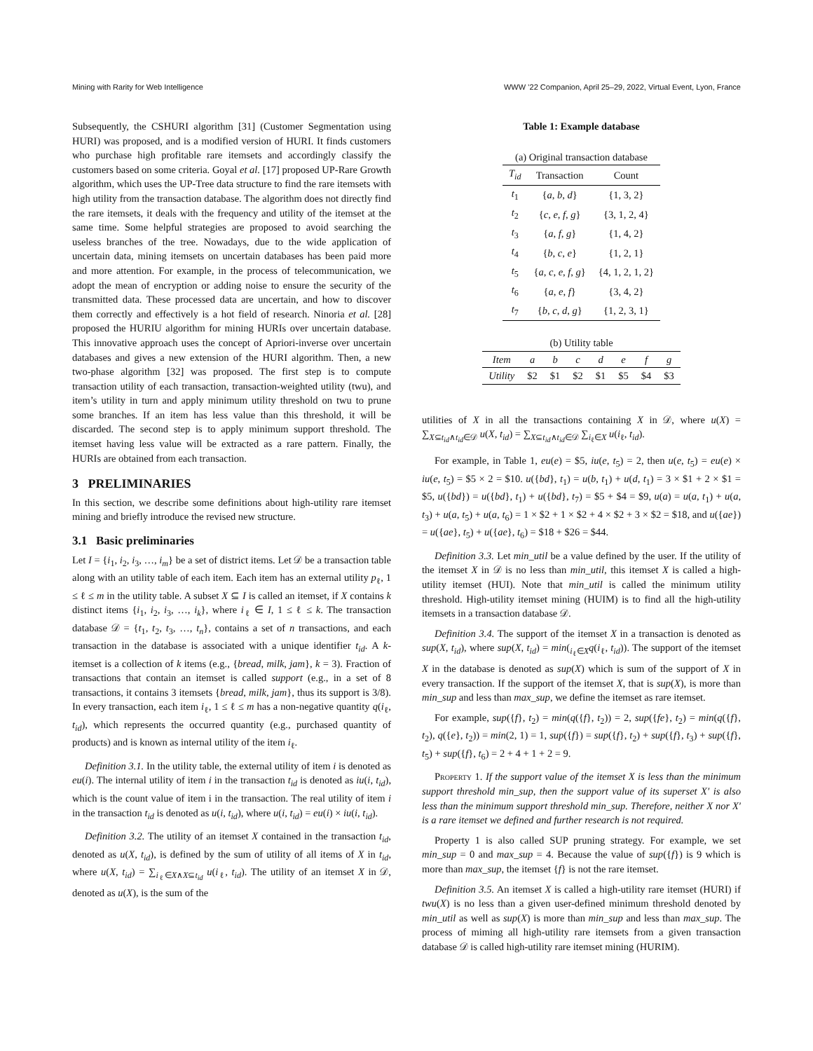Mining with Rarity for Web Intelligence WWW ’22 Companion, April 25–29, 2022, Virtual Event, Lyon, France
Subsequently, the CSHURI algorithm [31] (Customer Segmentation using HURI) was proposed, and is a modified version of HURI. It finds customers who purchase high profitable rare itemsets and accordingly classify the customers based on some criteria. Goyal et al. [17] proposed UP-Rare Growth algorithm, which uses the UP-Tree data structure to find the rare itemsets with high utility from the transaction database. The algorithm does not directly find the rare itemsets, it deals with the frequency and utility of the itemset at the same time. Some helpful strategies are proposed to avoid searching the useless branches of the tree. Nowadays, due to the wide application of uncertain data, mining itemsets on uncertain databases has been paid more and more attention. For example, in the process of telecommunication, we adopt the mean of encryption or adding noise to ensure the security of the transmitted data. These processed data are uncertain, and how to discover them correctly and effectively is a hot field of research. Ninoria et al. [28] proposed the HURIU algorithm for mining HURIs over uncertain database. This innovative approach uses the concept of Apriori-inverse over uncertain databases and gives a new extension of the HURI algorithm. Then, a new two-phase algorithm [32] was proposed. The first step is to compute transaction utility of each transaction, transaction-weighted utility (twu), and item’s utility in turn and apply minimum utility threshold on twu to prune some branches. If an item has less value than this threshold, it will be discarded. The second step is to apply minimum support threshold. The itemset having less value will be extracted as a rare pattern. Finally, the HURIs are obtained from each transaction.
3 PRELIMINARIES
In this section, we describe some definitions about high-utility rare itemset mining and briefly introduce the revised new structure.
3.1 Basic preliminaries
Let I = {i<sub>1</sub>, i<sub>2</sub>, i<sub>3</sub>, …, i<sub>m</sub>} be a set of district items. Let 𝒟 be a transaction table along with an utility table of each item. Each item has an external utility p<sub>ℓ</sub>, 1 ≤ ℓ ≤ m in the utility table. A subset X ⊆ I is called an itemset, if X contains k distinct items {i<sub>1</sub>, i<sub>2</sub>, i<sub>3</sub>, …, i<sub>k</sub>}, where i<sub>ℓ</sub> ∈ I, 1 ≤ ℓ ≤ k. The transaction database 𝒟 = {t<sub>1</sub>, t<sub>2</sub>, t<sub>3</sub>, …, t<sub>n</sub>}, contains a set of n transactions, and each transaction in the database is associated with a unique identifier t<sub>id</sub>. A k-itemset is a collection of k items (e.g., {bread, milk, jam}, k = 3). Fraction of transactions that contain an itemset is called support (e.g., in a set of 8 transactions, it contains 3 itemsets {bread, milk, jam}, thus its support is 3/8). In every transaction, each item i<sub>ℓ</sub>, 1 ≤ ℓ ≤ m has a non-negative quantity q(i<sub>ℓ</sub>, t<sub>id</sub>), which represents the occurred quantity (e.g., purchased quantity of products) and is known as internal utility of the item i<sub>ℓ</sub>.
Definition 3.1. In the utility table, the external utility of item i is denoted as eu(i). The internal utility of item i in the transaction t<sub>id</sub> is denoted as iu(i, t<sub>id</sub>), which is the count value of item i in the transaction. The real utility of item i in the transaction t<sub>id</sub> is denoted as u(i, t<sub>id</sub>), where u(i, t<sub>id</sub>) = eu(i) × iu(i, t<sub>id</sub>).
Definition 3.2. The utility of an itemset X contained in the transaction t<sub>id</sub>, denoted as u(X, t<sub>id</sub>), is defined by the sum of utility of all items of X in t<sub>id</sub>, where u(X, t<sub>id</sub>) = ∑<sub>i<sub>ℓ</sub>∈X∧X⊆t<sub>id</sub></sub> u(i<sub>ℓ</sub>, t<sub>id</sub>). The utility of an itemset X in 𝒟, denoted as u(X), is the sum of the
Table 1: Example database
| (a) Original transaction database | | |
| T<sub>id</sub> | Transaction | Count |
| t<sub>1</sub> | { a , b , d } | {1, 3, 2} |
| t<sub>2</sub> | { c , e , f , g } | {3, 1, 2, 4} |
| t<sub>3</sub> | { a , f , g } | {1, 4, 2} |
| t<sub>4</sub> | { b , c , e } | {1, 2, 1} |
| t<sub>5</sub> | { a , c , e , f , g } | {4, 1, 2, 1, 2} |
| t<sub>6</sub> | { a , e , f } | {3, 4, 2} |
| t<sub>7</sub> | { b , c , d , g } | {1, 2, 3, 1} |
| (b) Utility table | | | | | | | |
| Item | a | b | c | d | e | f | g |
| Utility | $2 | $1 | $2 | $1 | $5 | $4 | $3 |
utilities of X in all the transactions containing X in 𝒟, where u(X) = ∑<sub>X⊆t<sub>id</sub>∧t<sub>id</sub>∈𝒟</sub> u(X, t<sub>id</sub>) = ∑<sub>X⊆t<sub>id</sub>∧t<sub>id</sub>∈𝒟</sub> ∑<sub>i<sub>ℓ</sub>∈X</sub> u(i<sub>ℓ</sub>, t<sub>id</sub>).
For example, in Table 1, eu(e) = $5, iu(e, t<sub>5</sub>) = 2, then u(e, t<sub>5</sub>) = eu(e) × iu(e, t<sub>5</sub>) = $5 × 2 = $10. u({bd}, t<sub>1</sub>) = u(b, t<sub>1</sub>) + u(d, t<sub>1</sub>) = 3 × $1 + 2 × $1 = $5, u({bd}) = u({bd}, t<sub>1</sub>) + u({bd}, t<sub>7</sub>) = $5 + $4 = $9, u(a) = u(a, t<sub>1</sub>) + u(a, t<sub>3</sub>) + u(a, t<sub>5</sub>) + u(a, t<sub>6</sub>) = 1 × $2 + 1 × $2 + 4 × $2 + 3 × $2 = $18, and u({ae}) = u({ae}, t<sub>5</sub>) + u({ae}, t<sub>6</sub>) = $18 + $26 = $44.
Definition 3.3. Let min_util be a value defined by the user. If the utility of the itemset X in 𝒟 is no less than min_util, this itemset X is called a high-utility itemset (HUI). Note that min_util is called the minimum utility threshold. High-utility itemset mining (HUIM) is to find all the high-utility itemsets in a transaction database 𝒟.
Definition 3.4. The support of the itemset X in a transaction is denoted as sup(X, t<sub>id</sub>), where sup(X, t<sub>id</sub>) = min(<sub>i<sub>ℓ</sub>∈X</sub>q(i<sub>ℓ</sub>, t<sub>id</sub>)). The support of the itemset X in the database is denoted as sup(X) which is sum of the support of X in every transaction. If the support of the itemset X, that is sup(X), is more than min_sup and less than max_sup, we define the itemset as rare itemset.
For example, sup({f}, t<sub>2</sub>) = min(q({f}, t<sub>2</sub>)) = 2, sup({fe}, t<sub>2</sub>) = min(q({f}, t<sub>2</sub>), q({e}, t<sub>2</sub>)) = min(2, 1) = 1, sup({f}) = sup({f}, t<sub>2</sub>) + sup({f}, t<sub>3</sub>) + sup({f}, t<sub>5</sub>) + sup({f}, t<sub>6</sub>) = 2 + 4 + 1 + 2 = 9.
Property 1. If the support value of the itemset X is less than the minimum support threshold min_sup, then the support value of its superset X′ is also less than the minimum support threshold min_sup. Therefore, neither X nor X′ is a rare itemset we defined and further research is not required.
Property 1 is also called SUP pruning strategy. For example, we set min_sup = 0 and max_sup = 4. Because the value of sup({f}) is 9 which is more than max_sup, the itemset {f} is not the rare itemset.
Definition 3.5. An itemset X is called a high-utility rare itemset (HURI) if twu(X) is no less than a given user-defined minimum threshold denoted by min_util as well as sup(X) is more than min_sup and less than max_sup. The process of miming all high-utility rare itemsets from a given transaction database 𝒟 is called high-utility rare itemset mining (HURIM).